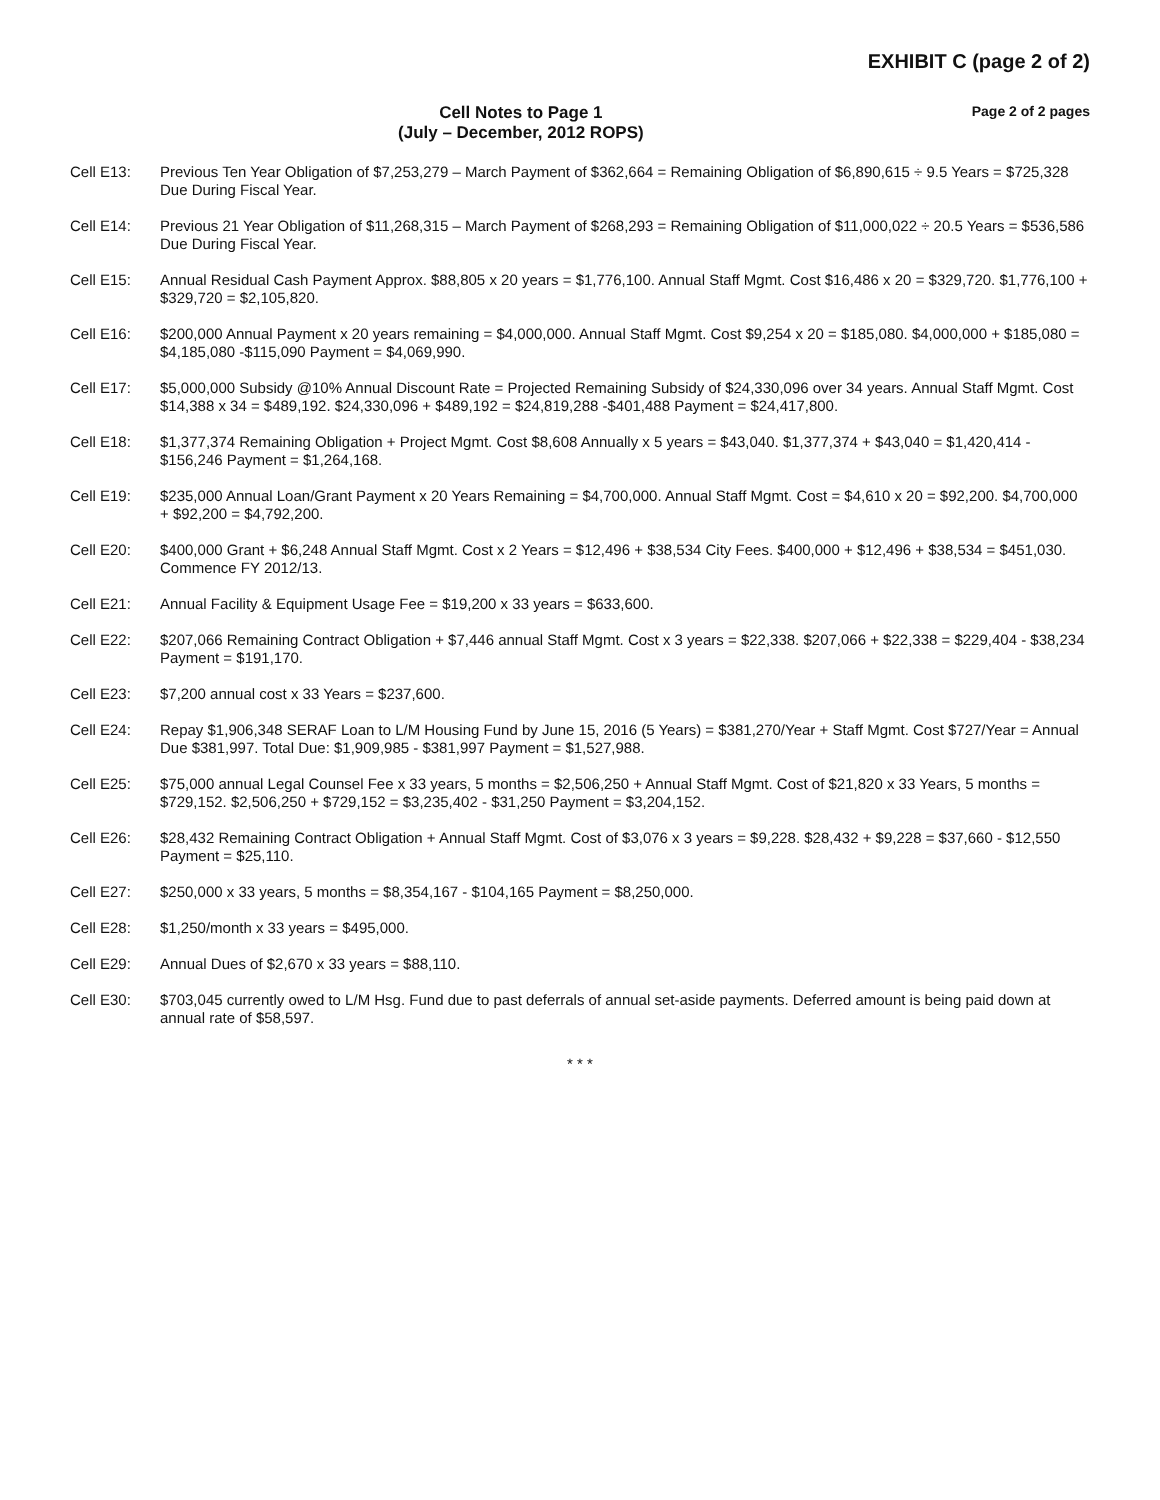EXHIBIT C (page 2 of 2)
Cell Notes to Page 1
(July – December, 2012 ROPS)
Page 2 of 2 pages
| Cell E13: | Previous Ten Year Obligation of $7,253,279 – March Payment of $362,664 = Remaining Obligation of $6,890,615 ÷ 9.5 Years = $725,328 Due During Fiscal Year. |
| Cell E14: | Previous 21 Year Obligation of $11,268,315 – March Payment of $268,293 = Remaining Obligation of $11,000,022 ÷ 20.5 Years = $536,586 Due During Fiscal Year. |
| Cell E15: | Annual Residual Cash Payment Approx. $88,805 x 20 years = $1,776,100. Annual Staff Mgmt. Cost $16,486 x 20 = $329,720. $1,776,100 + $329,720 = $2,105,820. |
| Cell E16: | $200,000 Annual Payment x 20 years remaining = $4,000,000. Annual Staff Mgmt. Cost $9,254 x 20 = $185,080. $4,000,000 + $185,080 = $4,185,080 -$115,090 Payment = $4,069,990. |
| Cell E17: | $5,000,000 Subsidy @10% Annual Discount Rate = Projected Remaining Subsidy of $24,330,096 over 34 years. Annual Staff Mgmt. Cost $14,388 x 34 = $489,192. $24,330,096 + $489,192 = $24,819,288 -$401,488 Payment = $24,417,800. |
| Cell E18: | $1,377,374 Remaining Obligation + Project Mgmt. Cost $8,608 Annually x 5 years = $43,040. $1,377,374 + $43,040 = $1,420,414 - $156,246 Payment = $1,264,168. |
| Cell E19: | $235,000 Annual Loan/Grant Payment x 20 Years Remaining = $4,700,000. Annual Staff Mgmt. Cost = $4,610 x 20 = $92,200. $4,700,000 + $92,200 = $4,792,200. |
| Cell E20: | $400,000 Grant + $6,248 Annual Staff Mgmt. Cost x 2 Years = $12,496 + $38,534 City Fees. $400,000 + $12,496 + $38,534 = $451,030. Commence FY 2012/13. |
| Cell E21: | Annual Facility & Equipment Usage Fee = $19,200 x 33 years = $633,600. |
| Cell E22: | $207,066 Remaining Contract Obligation + $7,446 annual Staff Mgmt. Cost x 3 years = $22,338. $207,066 + $22,338 = $229,404 - $38,234 Payment = $191,170. |
| Cell E23: | $7,200 annual cost x 33 Years = $237,600. |
| Cell E24: | Repay $1,906,348 SERAF Loan to L/M Housing Fund by June 15, 2016 (5 Years) = $381,270/Year + Staff Mgmt. Cost $727/Year = Annual Due $381,997. Total Due: $1,909,985 - $381,997 Payment = $1,527,988. |
| Cell E25: | $75,000 annual Legal Counsel Fee x 33 years, 5 months = $2,506,250 + Annual Staff Mgmt. Cost of $21,820 x 33 Years, 5 months = $729,152. $2,506,250 + $729,152 = $3,235,402 - $31,250 Payment = $3,204,152. |
| Cell E26: | $28,432 Remaining Contract Obligation + Annual Staff Mgmt. Cost of $3,076 x 3 years = $9,228. $28,432 + $9,228 = $37,660 - $12,550 Payment = $25,110. |
| Cell E27: | $250,000 x 33 years, 5 months = $8,354,167 - $104,165 Payment = $8,250,000. |
| Cell E28: | $1,250/month x 33 years = $495,000. |
| Cell E29: | Annual Dues of $2,670 x 33 years = $88,110. |
| Cell E30: | $703,045 currently owed to L/M Hsg. Fund due to past deferrals of annual set-aside payments. Deferred amount is being paid down at annual rate of $58,597. |
* * *